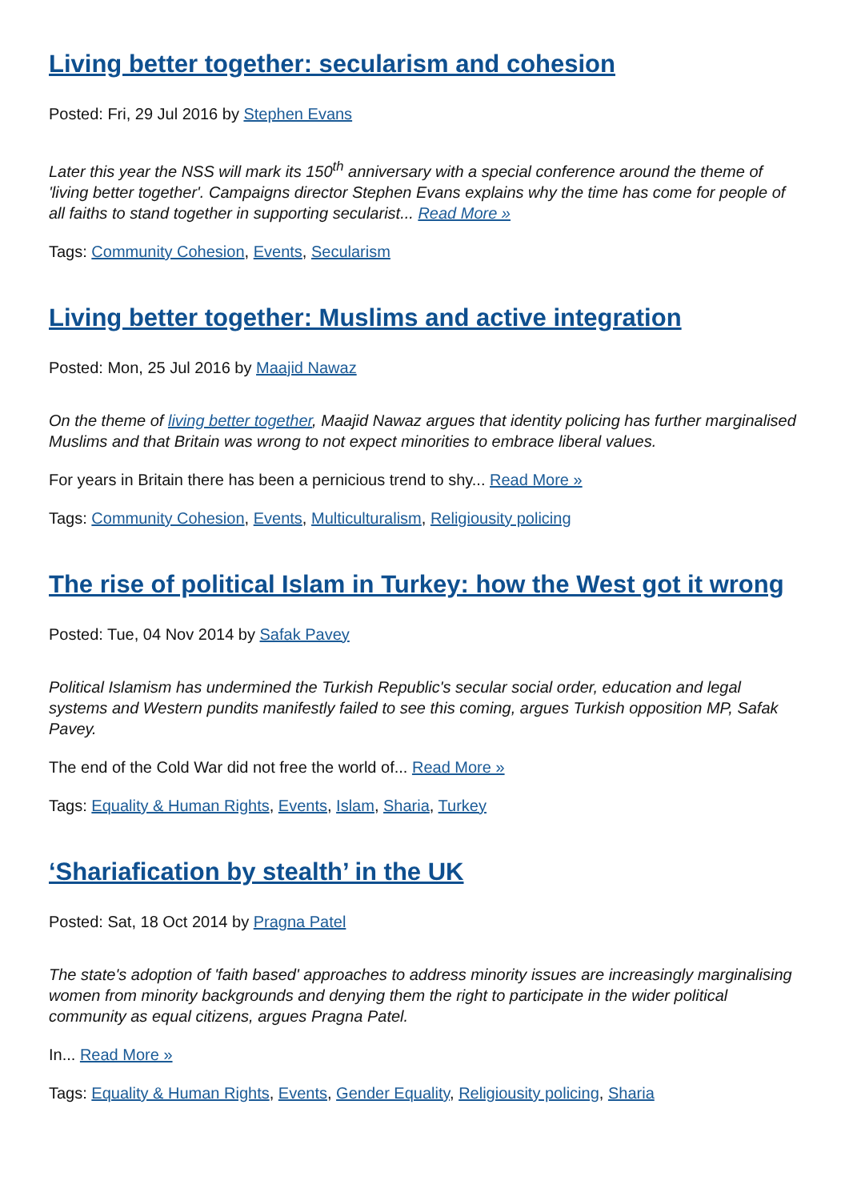Living better together: secularism and cohesion
Posted: Fri, 29 Jul 2016 by Stephen Evans
Later this year the NSS will mark its 150<sup>th</sup> anniversary with a special conference around the theme of 'living better together'. Campaigns director Stephen Evans explains why the time has come for people of all faiths to stand together in supporting secularist... Read More »
Tags: Community Cohesion, Events, Secularism
Living better together: Muslims and active integration
Posted: Mon, 25 Jul 2016 by Maajid Nawaz
On the theme of living better together, Maajid Nawaz argues that identity policing has further marginalised Muslims and that Britain was wrong to not expect minorities to embrace liberal values.
For years in Britain there has been a pernicious trend to shy... Read More »
Tags: Community Cohesion, Events, Multiculturalism, Religiousity policing
The rise of political Islam in Turkey: how the West got it wrong
Posted: Tue, 04 Nov 2014 by Safak Pavey
Political Islamism has undermined the Turkish Republic's secular social order, education and legal systems and Western pundits manifestly failed to see this coming, argues Turkish opposition MP, Safak Pavey.
The end of the Cold War did not free the world of... Read More »
Tags: Equality & Human Rights, Events, Islam, Sharia, Turkey
‘Shariafication by stealth’ in the UK
Posted: Sat, 18 Oct 2014 by Pragna Patel
The state's adoption of 'faith based' approaches to address minority issues are increasingly marginalising women from minority backgrounds and denying them the right to participate in the wider political community as equal citizens, argues Pragna Patel.
In... Read More »
Tags: Equality & Human Rights, Events, Gender Equality, Religiousity policing, Sharia